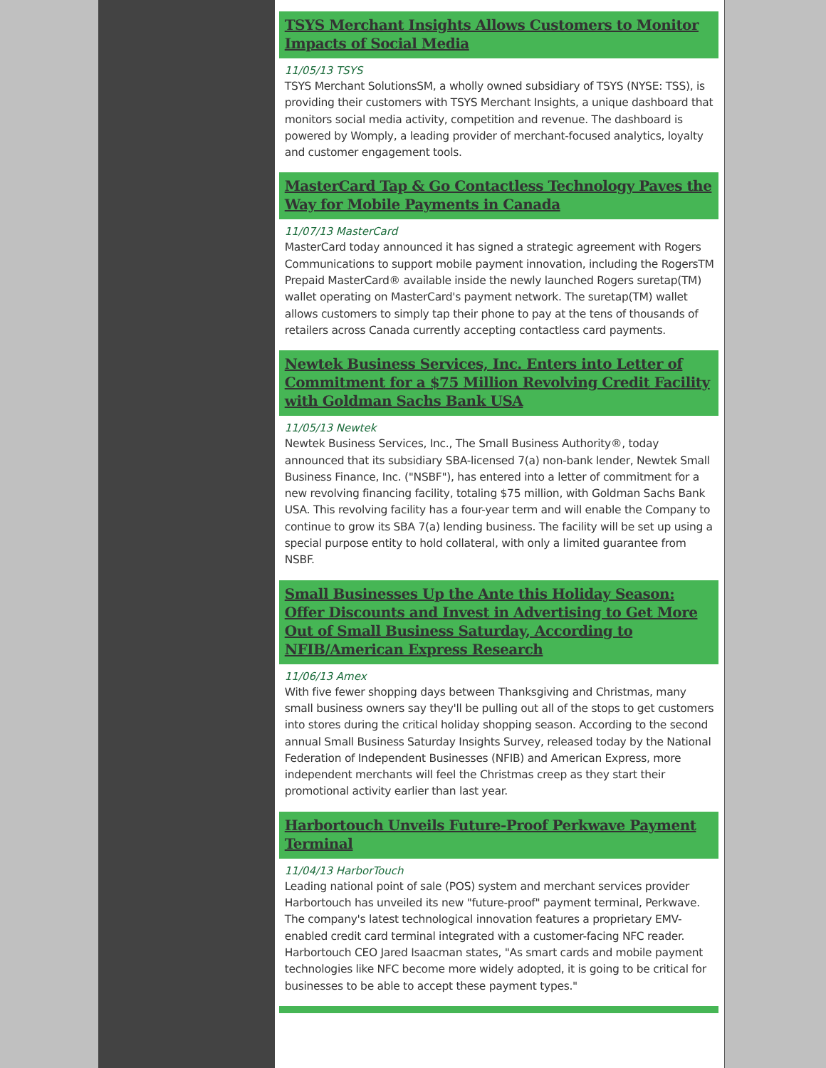TSYS Merchant Insights Allows Customers to Monitor Impacts of Social Media
11/05/13 TSYS
TSYS Merchant SolutionsSM, a wholly owned subsidiary of TSYS (NYSE: TSS), is providing their customers with TSYS Merchant Insights, a unique dashboard that monitors social media activity, competition and revenue. The dashboard is powered by Womply, a leading provider of merchant-focused analytics, loyalty and customer engagement tools.
MasterCard Tap & Go Contactless Technology Paves the Way for Mobile Payments in Canada
11/07/13 MasterCard
MasterCard today announced it has signed a strategic agreement with Rogers Communications to support mobile payment innovation, including the RogersTM Prepaid MasterCard® available inside the newly launched Rogers suretap(TM) wallet operating on MasterCard's payment network. The suretap(TM) wallet allows customers to simply tap their phone to pay at the tens of thousands of retailers across Canada currently accepting contactless card payments.
Newtek Business Services, Inc. Enters into Letter of Commitment for a $75 Million Revolving Credit Facility with Goldman Sachs Bank USA
11/05/13 Newtek
Newtek Business Services, Inc., The Small Business Authority®, today announced that its subsidiary SBA-licensed 7(a) non-bank lender, Newtek Small Business Finance, Inc. ("NSBF"), has entered into a letter of commitment for a new revolving financing facility, totaling $75 million, with Goldman Sachs Bank USA. This revolving facility has a four-year term and will enable the Company to continue to grow its SBA 7(a) lending business. The facility will be set up using a special purpose entity to hold collateral, with only a limited guarantee from NSBF.
Small Businesses Up the Ante this Holiday Season: Offer Discounts and Invest in Advertising to Get More Out of Small Business Saturday, According to NFIB/American Express Research
11/06/13 Amex
With five fewer shopping days between Thanksgiving and Christmas, many small business owners say they'll be pulling out all of the stops to get customers into stores during the critical holiday shopping season. According to the second annual Small Business Saturday Insights Survey, released today by the National Federation of Independent Businesses (NFIB) and American Express, more independent merchants will feel the Christmas creep as they start their promotional activity earlier than last year.
Harbortouch Unveils Future-Proof Perkwave Payment Terminal
11/04/13 HarborTouch
Leading national point of sale (POS) system and merchant services provider Harbortouch has unveiled its new "future-proof" payment terminal, Perkwave. The company's latest technological innovation features a proprietary EMV-enabled credit card terminal integrated with a customer-facing NFC reader. Harbortouch CEO Jared Isaacman states, "As smart cards and mobile payment technologies like NFC become more widely adopted, it is going to be critical for businesses to be able to accept these payment types."